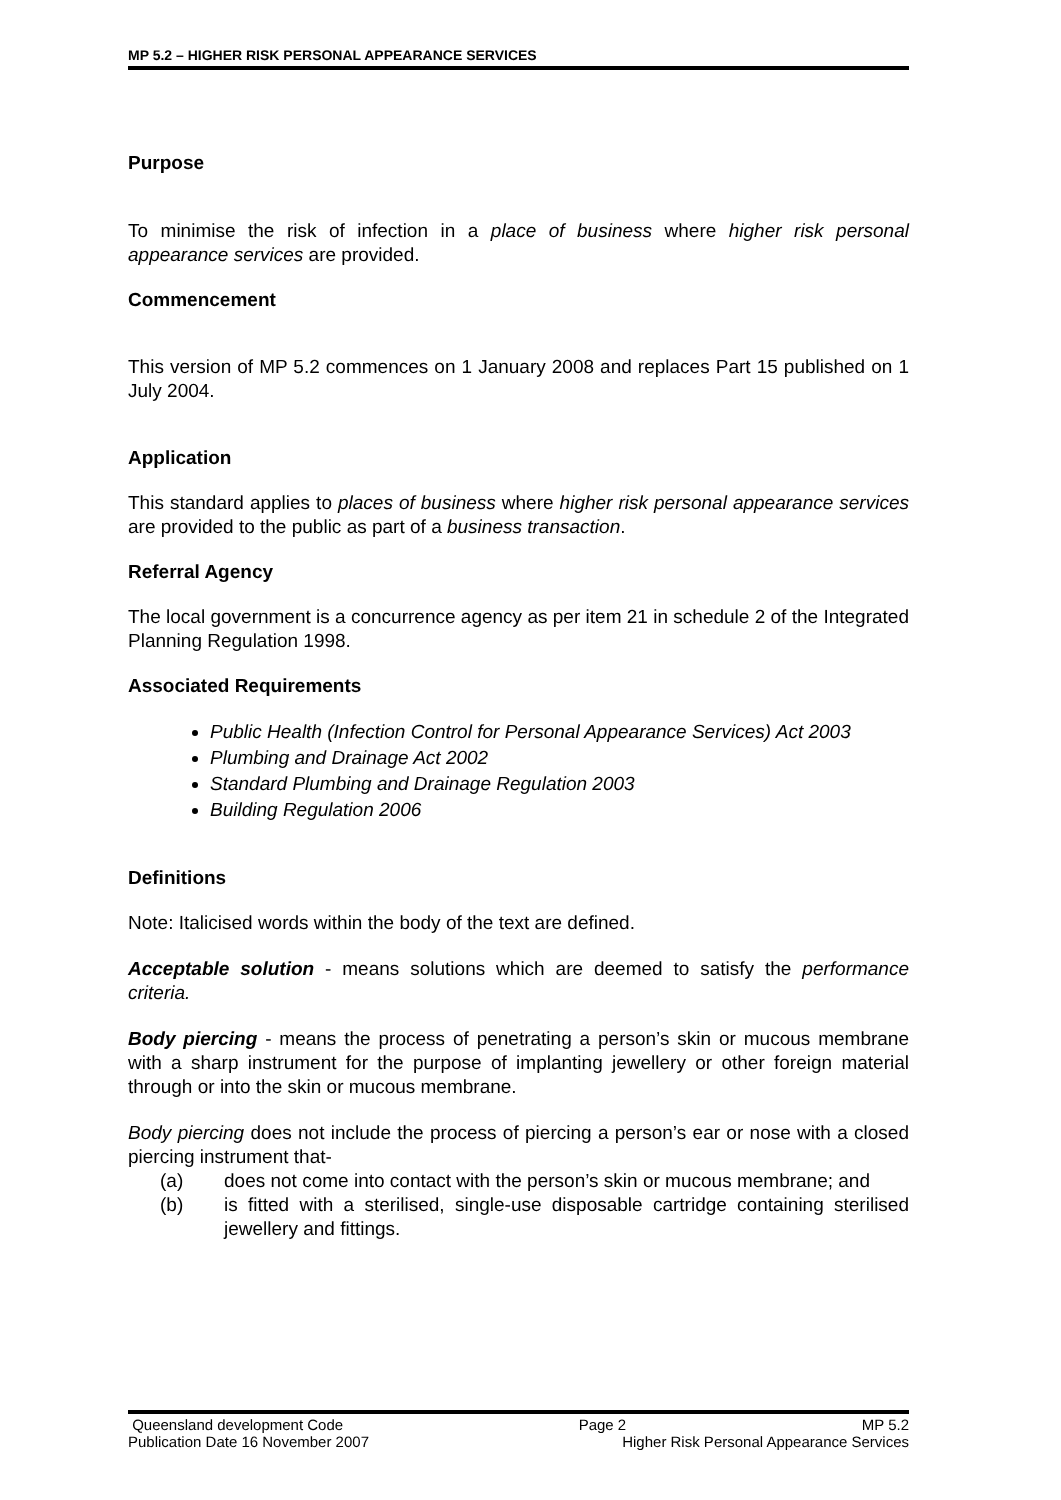MP 5.2 – HIGHER RISK PERSONAL APPEARANCE SERVICES
Purpose
To minimise the risk of infection in a place of business where higher risk personal appearance services are provided.
Commencement
This version of MP 5.2 commences on 1 January 2008 and replaces Part 15 published on 1 July 2004.
Application
This standard applies to places of business where higher risk personal appearance services are provided to the public as part of a business transaction.
Referral Agency
The local government is a concurrence agency as per item 21 in schedule 2 of the Integrated Planning Regulation 1998.
Associated Requirements
Public Health (Infection Control for Personal Appearance Services) Act 2003
Plumbing and Drainage Act 2002
Standard Plumbing and Drainage Regulation 2003
Building Regulation 2006
Definitions
Note: Italicised words within the body of the text are defined.
Acceptable solution - means solutions which are deemed to satisfy the performance criteria.
Body piercing - means the process of penetrating a person’s skin or mucous membrane with a sharp instrument for the purpose of implanting jewellery or other foreign material through or into the skin or mucous membrane.
Body piercing does not include the process of piercing a person’s ear or nose with a closed piercing instrument that-
(a) does not come into contact with the person’s skin or mucous membrane; and
(b) is fitted with a sterilised, single-use disposable cartridge containing sterilised jewellery and fittings.
Queensland development Code Page 2 MP 5.2
Publication Date 16 November 2007 Higher Risk Personal Appearance Services